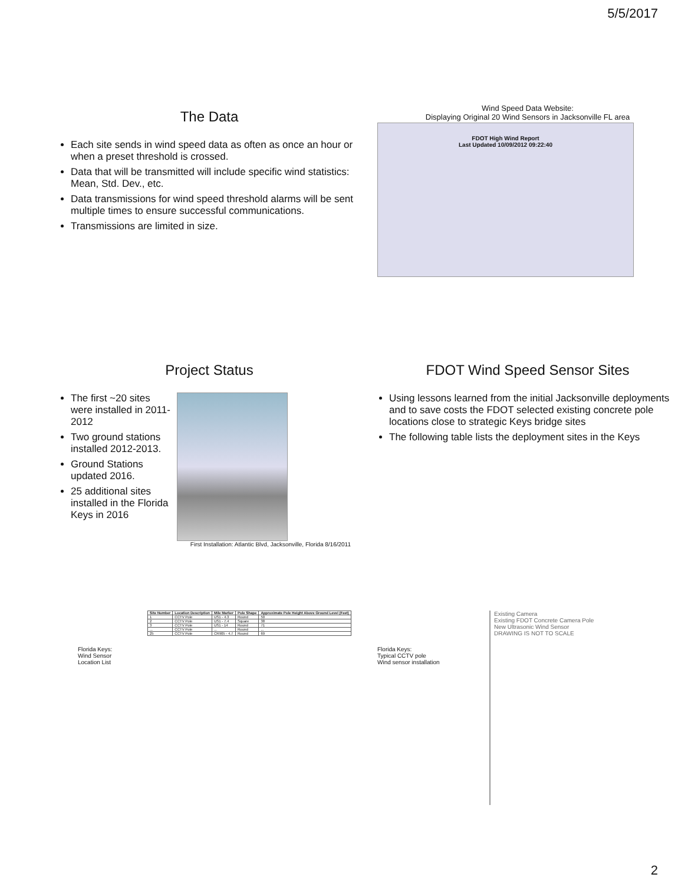5/5/2017
The Data
Each site sends in wind speed data as often as once an hour or when a preset threshold is crossed.
Data that will be transmitted will include specific wind statistics: Mean, Std. Dev., etc.
Data transmissions for wind speed threshold alarms will be sent multiple times to ensure successful communications.
Transmissions are limited in size.
Wind Speed Data Website:
Displaying Original 20 Wind Sensors in Jacksonville FL area
FDOT High Wind Report
Last Updated 10/09/2012 09:22:40
Project Status
The first ~20 sites were installed in 2011-2012
Two ground stations installed 2012-2013.
Ground Stations updated 2016.
25 additional sites installed in the Florida Keys in 2016
First Installation: Atlantic Blvd, Jacksonville, Florida 8/16/2011
FDOT Wind Speed Sensor Sites
Using lessons learned from the initial Jacksonville deployments and to save costs the FDOT selected existing concrete pole locations close to strategic Keys bridge sites
The following table lists the deployment sites in the Keys
Florida Keys:
Wind Sensor
Location List
| Site Number | Location Description | Mile Marker | Pole Shape | Approximate Pole Height Above Ground Level (Feet) |
| --- | --- | --- | --- | --- |
| 1 | CCTV Pole | US1 - 4.3 | Round | 50 |
| 2 | CCTV Pole | US1 - 7.4 | Square | 38 |
| 3 | CCTV Pole | US1 - 14 | Round | 71 |
| ... | CCTV Pole | ... | Round | ... |
| 25 | CCTV Pole | CR905 - 4.7 | Round | 69 |
Florida Keys:
Typical CCTV pole
Wind sensor installation
Existing Camera
Existing FDOT Concrete Camera Pole
New Ultrasonic Wind Sensor
DRAWING IS NOT TO SCALE
2